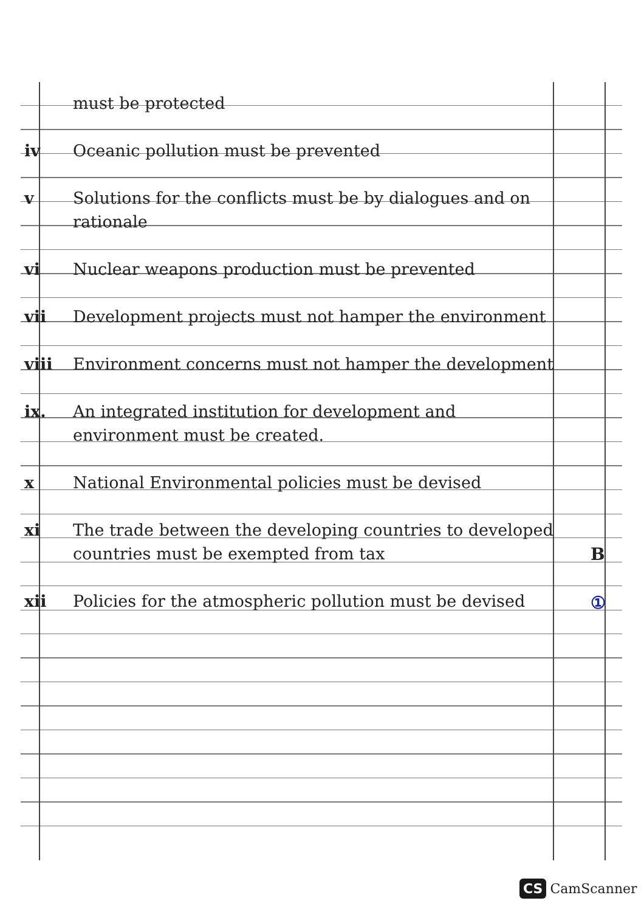must be protected
iv Oceanic pollution must be prevented
v Solutions for the conflicts must be by dialogues and on rationale
vi Nuclear weapons production must be prevented
vii Development projects must not hamper the environment
viii Environment concerns must not hamper the development
ix. An integrated institution for development and environment must be created.
x National Environmental policies must be devised
xi The trade between the developing countries to developed countries must be exempted from tax
xii Policies for the atmospheric pollution must be devised
B
①
CS CamScanner